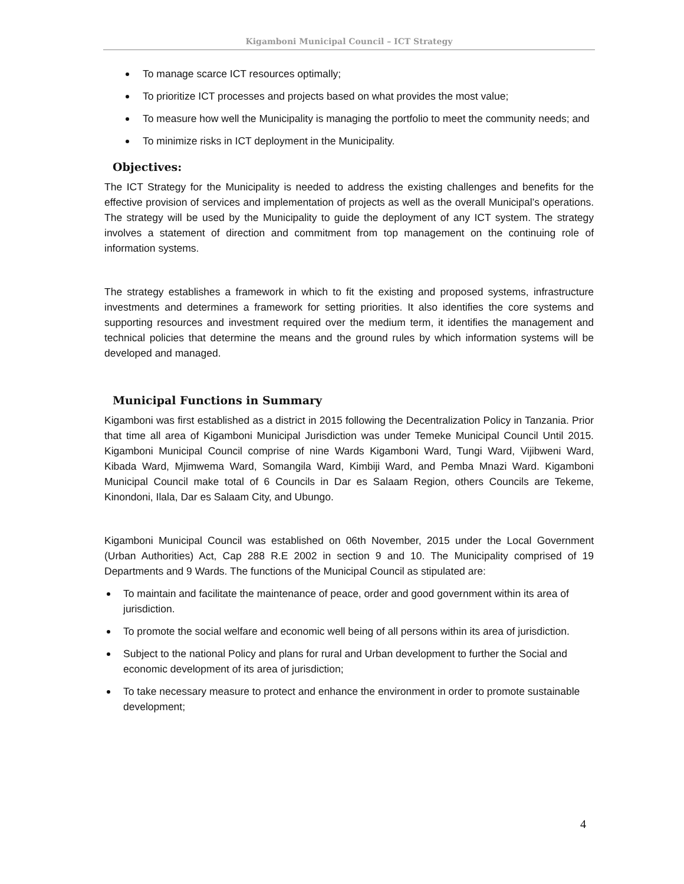Kigamboni Municipal Council – ICT Strategy
To manage scarce ICT resources optimally;
To prioritize ICT processes and projects based on what provides the most value;
To measure how well the Municipality is managing the portfolio to meet the community needs; and
To minimize risks in ICT deployment in the Municipality.
Objectives:
The ICT Strategy for the Municipality is needed to address the existing challenges and benefits for the effective provision of services and implementation of projects as well as the overall Municipal’s operations. The strategy will be used by the Municipality to guide the deployment of any ICT system. The strategy involves a statement of direction and commitment from top management on the continuing role of information systems.
The strategy establishes a framework in which to fit the existing and proposed systems, infrastructure investments and determines a framework for setting priorities. It also identifies the core systems and supporting resources and investment required over the medium term, it identifies the management and technical policies that determine the means and the ground rules by which information systems will be developed and managed.
Municipal Functions in Summary
Kigamboni was first established as a district in 2015 following the Decentralization Policy in Tanzania. Prior that time all area of Kigamboni Municipal Jurisdiction was under Temeke Municipal Council Until 2015. Kigamboni Municipal Council comprise of nine Wards Kigamboni Ward, Tungi Ward, Vijibweni Ward, Kibada Ward, Mjimwema Ward, Somangila Ward, Kimbiji Ward, and Pemba Mnazi Ward. Kigamboni Municipal Council make total of 6 Councils in Dar es Salaam Region, others Councils are Tekeme, Kinondoni, Ilala, Dar es Salaam City, and Ubungo.
Kigamboni Municipal Council was established on 06th November, 2015 under the Local Government (Urban Authorities) Act, Cap 288 R.E 2002 in section 9 and 10. The Municipality comprised of 19 Departments and 9 Wards. The functions of the Municipal Council as stipulated are:
To maintain and facilitate the maintenance of peace, order and good government within its area of jurisdiction.
To promote the social welfare and economic well being of all persons within its area of jurisdiction.
Subject to the national Policy and plans for rural and Urban development to further the Social and economic development of its area of jurisdiction;
To take necessary measure to protect and enhance the environment in order to promote sustainable development;
4